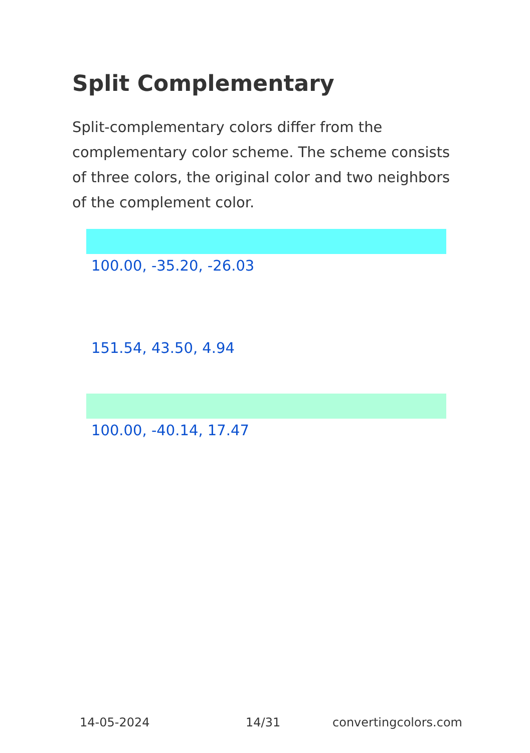Split Complementary
Split-complementary colors differ from the complementary color scheme. The scheme consists of three colors, the original color and two neighbors of the complement color.
100.00, -35.20, -26.03
151.54, 43.50, 4.94
100.00, -40.14, 17.47
14-05-2024 14/31 convertingcolors.com